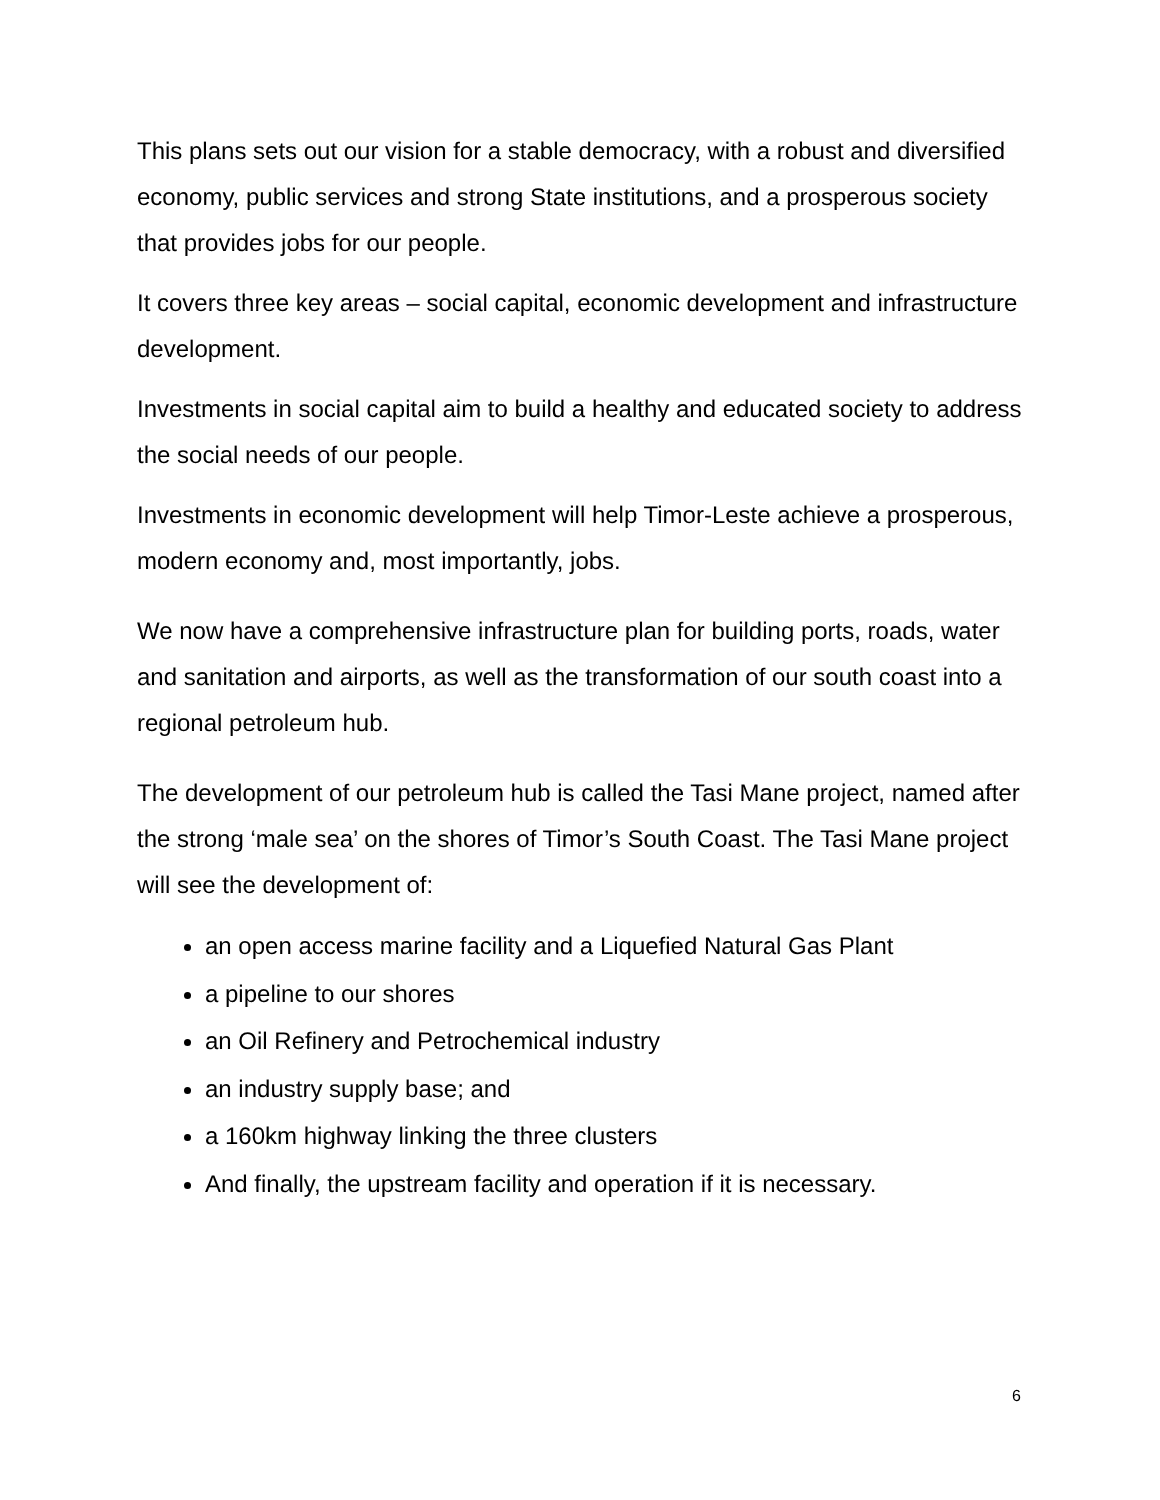This plans sets out our vision for a stable democracy, with a robust and diversified economy, public services and strong State institutions, and a prosperous society that provides jobs for our people.
It covers three key areas – social capital, economic development and infrastructure development.
Investments in social capital aim to build a healthy and educated society to address the social needs of our people.
Investments in economic development will help Timor-Leste achieve a prosperous, modern economy and, most importantly, jobs.
We now have a comprehensive infrastructure plan for building ports, roads, water and sanitation and airports, as well as the transformation of our south coast into a regional petroleum hub.
The development of our petroleum hub is called the Tasi Mane project, named after the strong ‘male sea’ on the shores of Timor’s South Coast. The Tasi Mane project will see the development of:
an open access marine facility and a Liquefied Natural Gas Plant
a pipeline to our shores
an Oil Refinery and Petrochemical industry
an industry supply base; and
a 160km highway linking the three clusters
And finally, the upstream facility and operation if it is necessary.
6